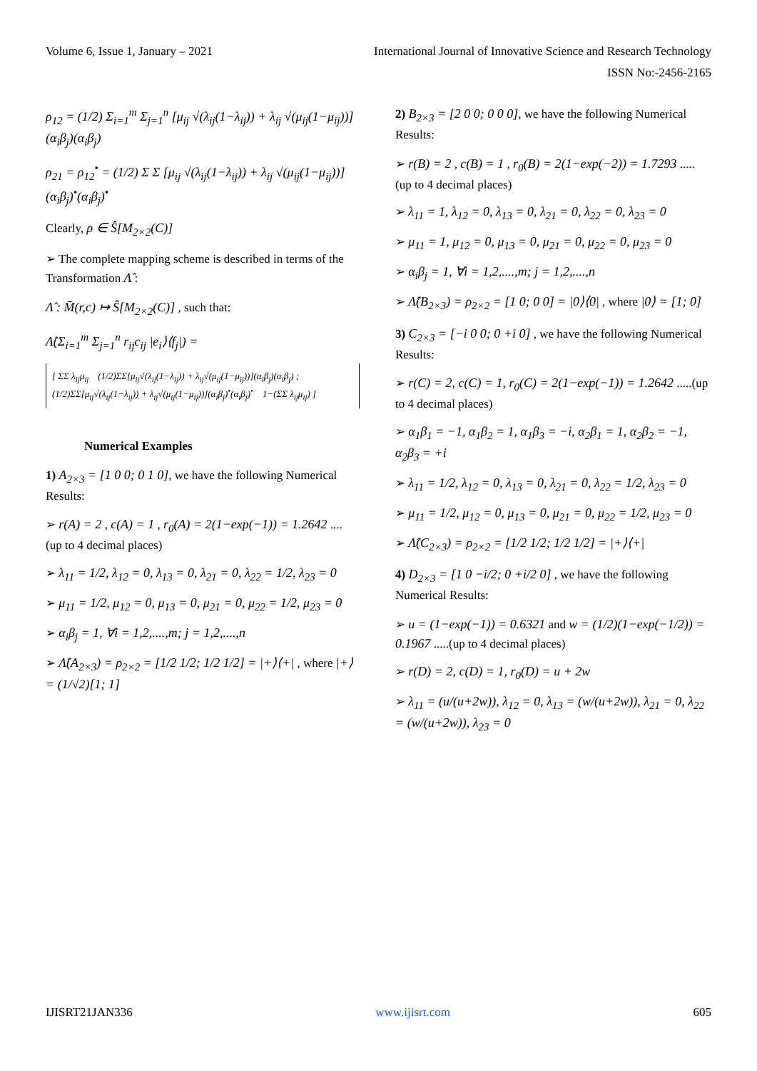Volume 6, Issue 1, January – 2021 International Journal of Innovative Science and Research Technology
ISSN No:-2456-2165
ρ<sub>12</sub> = (1/2) Σ<sub>i=1</sub><sup>m</sup> Σ<sub>j=1</sub><sup>n</sup> [μ<sub>ij</sub> √(λ<sub>ij</sub>(1−λ<sub>ij</sub>)) + λ<sub>ij</sub> √(μ<sub>ij</sub>(1−μ<sub>ij</sub>))](α<sub>i</sub>β<sub>j</sub>)(α<sub>i</sub>β<sub>j</sub>)
ρ<sub>21</sub> = ρ<sub>12</sub><sup>•</sup> = (1/2) Σ Σ [μ<sub>ij</sub> √(λ<sub>ij</sub>(1−λ<sub>ij</sub>)) + λ<sub>ij</sub> √(μ<sub>ij</sub>(1−μ<sub>ij</sub>))](α<sub>i</sub>β<sub>j</sub>)<sup>•</sup>(α<sub>i</sub>β<sub>j</sub>)<sup>•</sup>
Clearly, ρ ∈ Ŝ[M<sub>2×2</sub>(C)]
➢ The complete mapping scheme is described in terms of the Transformation Λ̂ :
Λ̂ : M̄(r,c) ↦ Ŝ[M<sub>2×2</sub>(C)] , such that:
Λ̂(Σ<sub>i=1</sub><sup>m</sup> Σ<sub>j=1</sub><sup>n</sup> r<sub>ij</sub>c<sub>ij</sub> |e<sub>i</sub>⟩⟨f<sub>j</sub>|) =
[ ΣΣ λ<sub>ij</sub>μ<sub>ij</sub> (1/2)ΣΣ[μ<sub>ij</sub>√(λ<sub>ij</sub>(1−λ<sub>ij</sub>)) + λ<sub>ij</sub>√(μ<sub>ij</sub>(1−μ<sub>ij</sub>))](α<sub>i</sub>β<sub>j</sub>)(α<sub>i</sub>β<sub>j</sub>) ;
(1/2)ΣΣ[μ<sub>ij</sub>√(λ<sub>ij</sub>(1−λ<sub>ij</sub>)) + λ<sub>ij</sub>√(μ<sub>ij</sub>(1−μ<sub>ij</sub>))](α<sub>i</sub>β<sub>j</sub>)<sup>•</sup>(α<sub>i</sub>β<sub>j</sub>)<sup>•</sup> 1−(ΣΣ λ<sub>ij</sub>μ<sub>ij</sub>) ]
Numerical Examples
1) A<sub>2×3</sub> = [1 0 0; 0 1 0], we have the following Numerical Results:
➢ r(A) = 2 , c(A) = 1 , r<sub>0</sub>(A) = 2(1−exp(−1)) = 1.2642 .... (up to 4 decimal places)
➢ λ<sub>11</sub> = 1/2, λ<sub>12</sub> = 0, λ<sub>13</sub> = 0, λ<sub>21</sub> = 0, λ<sub>22</sub> = 1/2, λ<sub>23</sub> = 0
➢ μ<sub>11</sub> = 1/2, μ<sub>12</sub> = 0, μ<sub>13</sub> = 0, μ<sub>21</sub> = 0, μ<sub>22</sub> = 1/2, μ<sub>23</sub> = 0
➢ α<sub>i</sub>β<sub>j</sub> = 1, ∀i = 1,2,....,m; j = 1,2,....,n
➢ Λ̂(A<sub>2×3</sub>) = ρ<sub>2×2</sub> = [1/2 1/2; 1/2 1/2] = |+⟩⟨+| , where |+⟩ = (1/√2)[1; 1]
2) B<sub>2×3</sub> = [2 0 0; 0 0 0], we have the following Numerical Results:
➢ r(B) = 2 , c(B) = 1 , r<sub>0</sub>(B) = 2(1−exp(−2)) = 1.7293 .....(up to 4 decimal places)
➢ λ<sub>11</sub> = 1, λ<sub>12</sub> = 0, λ<sub>13</sub> = 0, λ<sub>21</sub> = 0, λ<sub>22</sub> = 0, λ<sub>23</sub> = 0
➢ μ<sub>11</sub> = 1, μ<sub>12</sub> = 0, μ<sub>13</sub> = 0, μ<sub>21</sub> = 0, μ<sub>22</sub> = 0, μ<sub>23</sub> = 0
➢ α<sub>i</sub>β<sub>j</sub> = 1, ∀i = 1,2,....,m; j = 1,2,....,n
➢ Λ̂(B<sub>2×3</sub>) = ρ<sub>2×2</sub> = [1 0; 0 0] = |0⟩⟨0| , where |0⟩ = [1; 0]
3) C<sub>2×3</sub> = [−i 0 0; 0 +i 0] , we have the following Numerical Results:
➢ r(C) = 2, c(C) = 1, r<sub>0</sub>(C) = 2(1−exp(−1)) = 1.2642 .....(up to 4 decimal places)
➢ α<sub>1</sub>β<sub>1</sub> = −1, α<sub>1</sub>β<sub>2</sub> = 1, α<sub>1</sub>β<sub>3</sub> = −i, α<sub>2</sub>β<sub>1</sub> = 1, α<sub>2</sub>β<sub>2</sub> = −1, α<sub>2</sub>β<sub>3</sub> = +i
➢ λ<sub>11</sub> = 1/2, λ<sub>12</sub> = 0, λ<sub>13</sub> = 0, λ<sub>21</sub> = 0, λ<sub>22</sub> = 1/2, λ<sub>23</sub> = 0
➢ μ<sub>11</sub> = 1/2, μ<sub>12</sub> = 0, μ<sub>13</sub> = 0, μ<sub>21</sub> = 0, μ<sub>22</sub> = 1/2, μ<sub>23</sub> = 0
➢ Λ̂(C<sub>2×3</sub>) = ρ<sub>2×2</sub> = [1/2 1/2; 1/2 1/2] = |+⟩⟨+|
4) D<sub>2×3</sub> = [1 0 −i/2; 0 +i/2 0] , we have the following Numerical Results:
➢ u = (1−exp(−1)) = 0.6321 and w = (1/2)(1−exp(−1/2)) = 0.1967 .....(up to 4 decimal places)
➢ r(D) = 2, c(D) = 1, r<sub>0</sub>(D) = u + 2w
➢ λ<sub>11</sub> = (u/(u+2w)), λ<sub>12</sub> = 0, λ<sub>13</sub> = (w/(u+2w)), λ<sub>21</sub> = 0, λ<sub>22</sub> = (w/(u+2w)), λ<sub>23</sub> = 0
IJISRT21JAN336 www.ijisrt.com 605